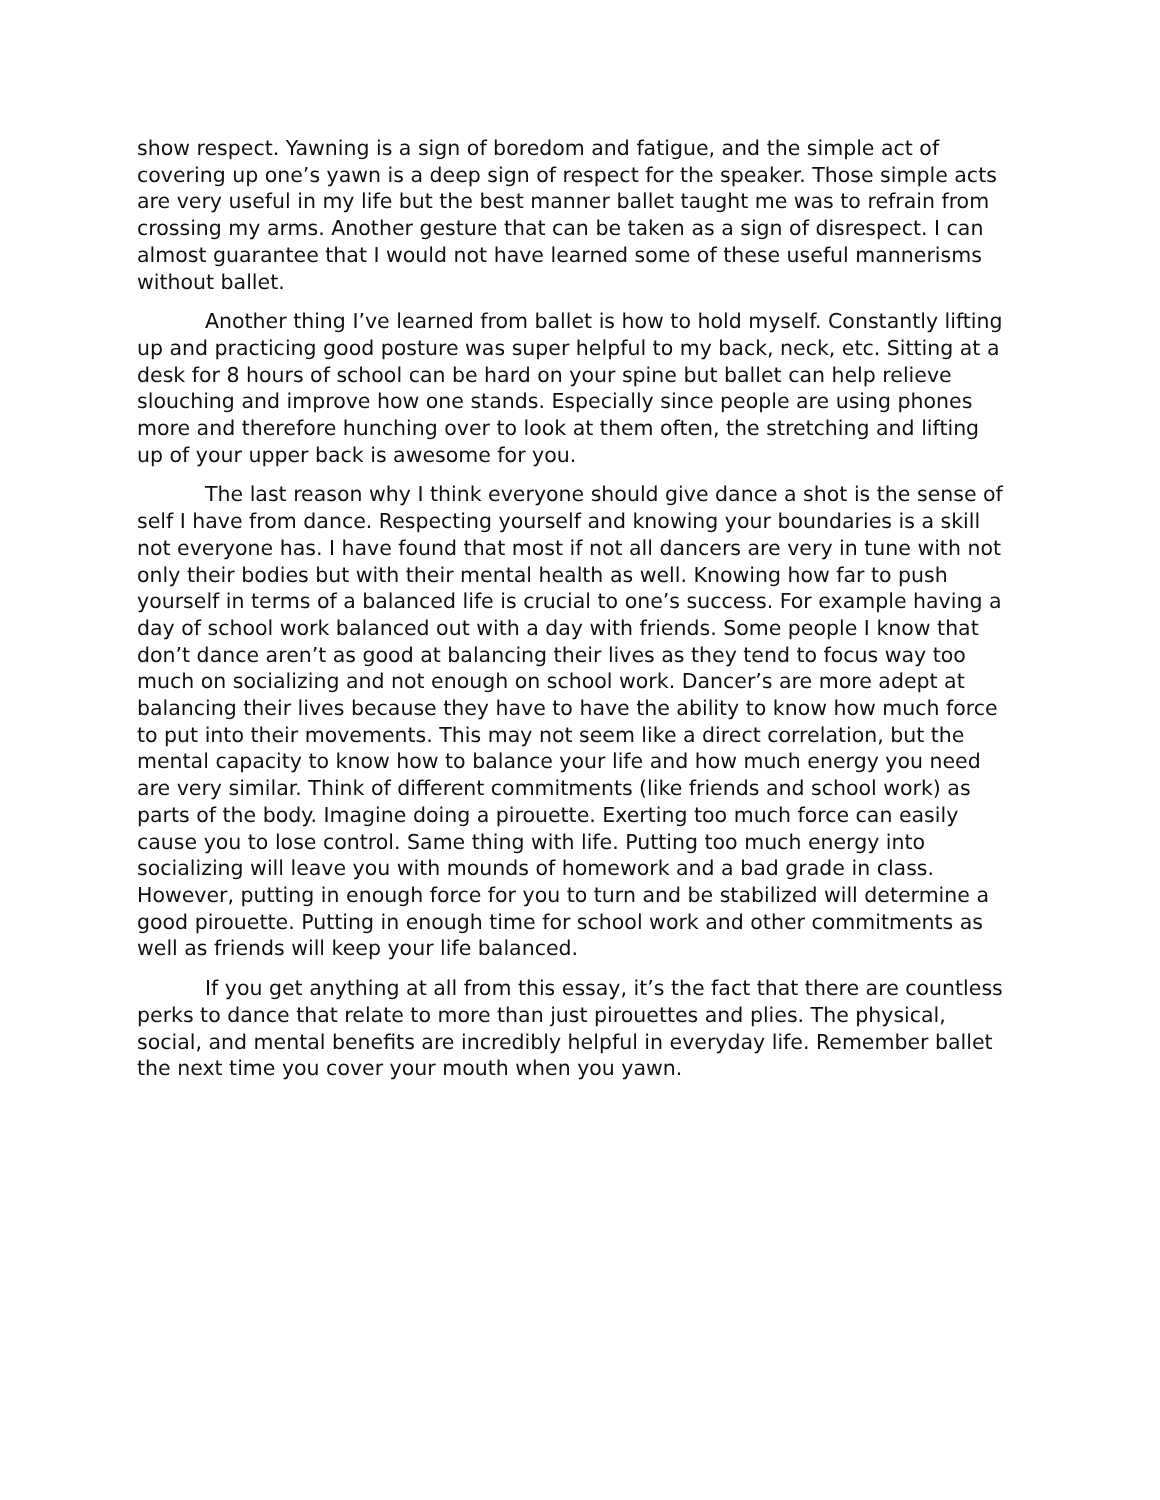show respect. Yawning is a sign of boredom and fatigue, and the simple act of covering up one’s yawn is a deep sign of respect for the speaker. Those simple acts are very useful in my life but the best manner ballet taught me was to refrain from crossing my arms. Another gesture that can be taken as a sign of disrespect. I can almost guarantee that I would not have learned some of these useful mannerisms without ballet.
Another thing I’ve learned from ballet is how to hold myself. Constantly lifting up and practicing good posture was super helpful to my back, neck, etc. Sitting at a desk for 8 hours of school can be hard on your spine but ballet can help relieve slouching and improve how one stands. Especially since people are using phones more and therefore hunching over to look at them often, the stretching and lifting up of your upper back is awesome for you.
The last reason why I think everyone should give dance a shot is the sense of self I have from dance. Respecting yourself and knowing your boundaries is a skill not everyone has. I have found that most if not all dancers are very in tune with not only their bodies but with their mental health as well. Knowing how far to push yourself in terms of a balanced life is crucial to one’s success. For example having a day of school work balanced out with a day with friends. Some people I know that don’t dance aren’t as good at balancing their lives as they tend to focus way too much on socializing and not enough on school work. Dancer’s are more adept at balancing their lives because they have to have the ability to know how much force to put into their movements. This may not seem like a direct correlation, but the mental capacity to know how to balance your life and how much energy you need are very similar. Think of different commitments (like friends and school work) as parts of the body. Imagine doing a pirouette. Exerting too much force can easily cause you to lose control. Same thing with life. Putting too much energy into socializing will leave you with mounds of homework and a bad grade in class. However, putting in enough force for you to turn and be stabilized will determine a good pirouette. Putting in enough time for school work and other commitments as well as friends will keep your life balanced.
If you get anything at all from this essay, it’s the fact that there are countless perks to dance that relate to more than just pirouettes and plies. The physical, social, and mental benefits are incredibly helpful in everyday life. Remember ballet the next time you cover your mouth when you yawn.